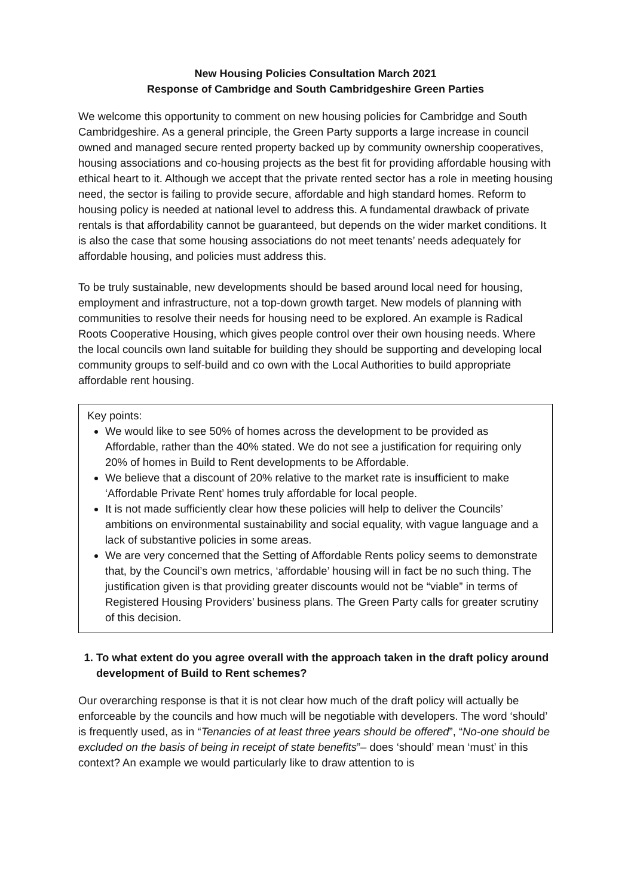New Housing Policies Consultation March 2021
Response of Cambridge and South Cambridgeshire Green Parties
We welcome this opportunity to comment on new housing policies for Cambridge and South Cambridgeshire. As a general principle, the Green Party supports a large increase in council owned and managed secure rented property backed up by community ownership cooperatives, housing associations and co-housing projects as the best fit for providing affordable housing with ethical heart to it. Although we accept that the private rented sector has a role in meeting housing need, the sector is failing to provide secure, affordable and high standard homes. Reform to housing policy is needed at national level to address this. A fundamental drawback of private rentals is that affordability cannot be guaranteed, but depends on the wider market conditions. It is also the case that some housing associations do not meet tenants’ needs adequately for affordable housing, and policies must address this.
To be truly sustainable, new developments should be based around local need for housing, employment and infrastructure, not a top-down growth target. New models of planning with communities to resolve their needs for housing need to be explored. An example is Radical Roots Cooperative Housing, which gives people control over their own housing needs. Where the local councils own land suitable for building they should be supporting and developing local community groups to self-build and co own with the Local Authorities to build appropriate affordable rent housing.
Key points:
We would like to see 50% of homes across the development to be provided as Affordable, rather than the 40% stated. We do not see a justification for requiring only 20% of homes in Build to Rent developments to be Affordable.
We believe that a discount of 20% relative to the market rate is insufficient to make ‘Affordable Private Rent’ homes truly affordable for local people.
It is not made sufficiently clear how these policies will help to deliver the Councils’ ambitions on environmental sustainability and social equality, with vague language and a lack of substantive policies in some areas.
We are very concerned that the Setting of Affordable Rents policy seems to demonstrate that, by the Council’s own metrics, ‘affordable’ housing will in fact be no such thing. The justification given is that providing greater discounts would not be “viable” in terms of Registered Housing Providers’ business plans. The Green Party calls for greater scrutiny of this decision.
1. To what extent do you agree overall with the approach taken in the draft policy around development of Build to Rent schemes?
Our overarching response is that it is not clear how much of the draft policy will actually be enforceable by the councils and how much will be negotiable with developers. The word ‘should’ is frequently used, as in “Tenancies of at least three years should be offered”, “No-one should be excluded on the basis of being in receipt of state benefits”– does ‘should’ mean ‘must’ in this context? An example we would particularly like to draw attention to is